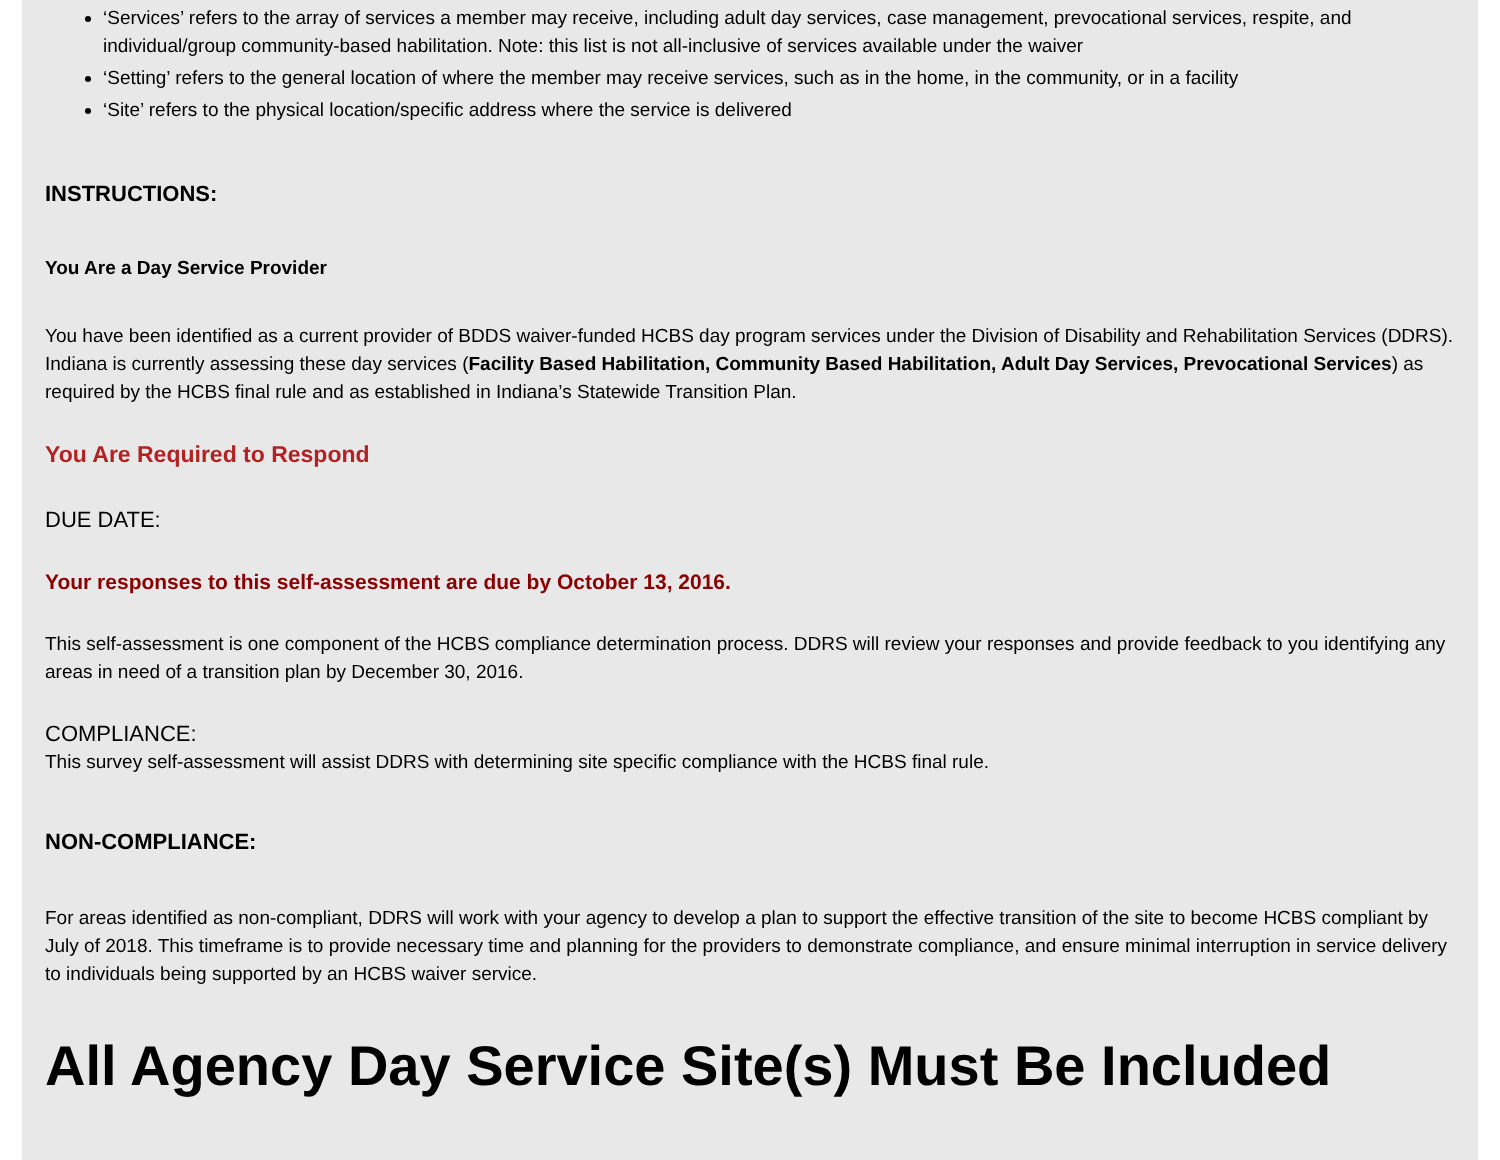‘Services’ refers to the array of services a member may receive, including adult day services, case management, prevocational services, respite, and individual/group community-based habilitation. Note: this list is not all-inclusive of services available under the waiver
‘Setting’ refers to the general location of where the member may receive services, such as in the home, in the community, or in a facility
‘Site’ refers to the physical location/specific address where the service is delivered
INSTRUCTIONS:
You Are a Day Service Provider
You have been identified as a current provider of BDDS waiver-funded HCBS day program services under the Division of Disability and Rehabilitation Services (DDRS). Indiana is currently assessing these day services (Facility Based Habilitation, Community Based Habilitation, Adult Day Services, Prevocational Services) as required by the HCBS final rule and as established in Indiana’s Statewide Transition Plan.
You Are Required to Respond
DUE DATE:
Your responses to this self-assessment are due by October 13, 2016.
This self-assessment is one component of the HCBS compliance determination process. DDRS will review your responses and provide feedback to you identifying any areas in need of a transition plan by December 30, 2016.
COMPLIANCE:
This survey self-assessment will assist DDRS with determining site specific compliance with the HCBS final rule.
NON-COMPLIANCE:
For areas identified as non-compliant, DDRS will work with your agency to develop a plan to support the effective transition of the site to become HCBS compliant by July of 2018. This timeframe is to provide necessary time and planning for the providers to demonstrate compliance, and ensure minimal interruption in service delivery to individuals being supported by an HCBS waiver service.
All Agency Day Service Site(s) Must Be Included